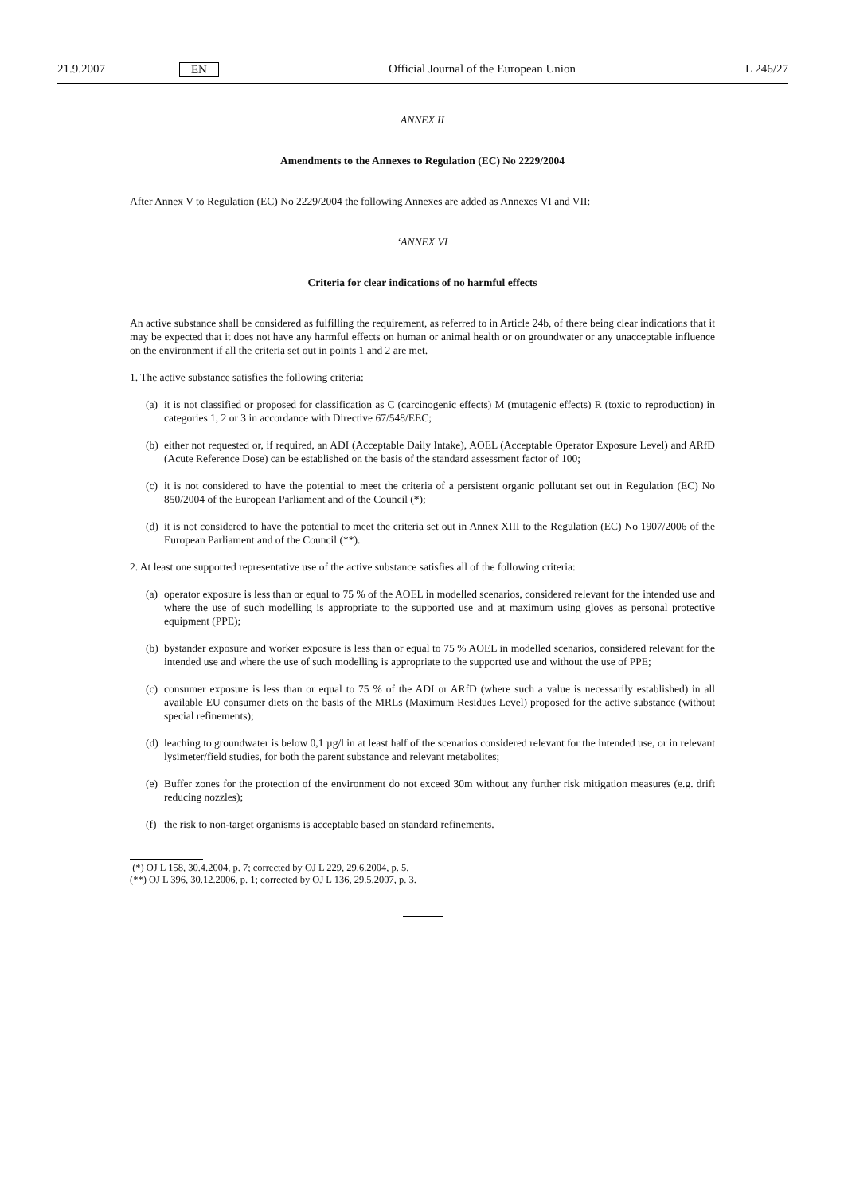21.9.2007 EN Official Journal of the European Union L 246/27
ANNEX II
Amendments to the Annexes to Regulation (EC) No 2229/2004
After Annex V to Regulation (EC) No 2229/2004 the following Annexes are added as Annexes VI and VII:
‘ANNEX VI
Criteria for clear indications of no harmful effects
An active substance shall be considered as fulfilling the requirement, as referred to in Article 24b, of there being clear indications that it may be expected that it does not have any harmful effects on human or animal health or on groundwater or any unacceptable influence on the environment if all the criteria set out in points 1 and 2 are met.
1. The active substance satisfies the following criteria:
(a) it is not classified or proposed for classification as C (carcinogenic effects) M (mutagenic effects) R (toxic to reproduction) in categories 1, 2 or 3 in accordance with Directive 67/548/EEC;
(b) either not requested or, if required, an ADI (Acceptable Daily Intake), AOEL (Acceptable Operator Exposure Level) and ARfD (Acute Reference Dose) can be established on the basis of the standard assessment factor of 100;
(c) it is not considered to have the potential to meet the criteria of a persistent organic pollutant set out in Regulation (EC) No 850/2004 of the European Parliament and of the Council (*);
(d) it is not considered to have the potential to meet the criteria set out in Annex XIII to the Regulation (EC) No 1907/2006 of the European Parliament and of the Council (**).
2. At least one supported representative use of the active substance satisfies all of the following criteria:
(a) operator exposure is less than or equal to 75 % of the AOEL in modelled scenarios, considered relevant for the intended use and where the use of such modelling is appropriate to the supported use and at maximum using gloves as personal protective equipment (PPE);
(b) bystander exposure and worker exposure is less than or equal to 75 % AOEL in modelled scenarios, considered relevant for the intended use and where the use of such modelling is appropriate to the supported use and without the use of PPE;
(c) consumer exposure is less than or equal to 75 % of the ADI or ARfD (where such a value is necessarily established) in all available EU consumer diets on the basis of the MRLs (Maximum Residues Level) proposed for the active substance (without special refinements);
(d) leaching to groundwater is below 0,1 µg/l in at least half of the scenarios considered relevant for the intended use, or in relevant lysimeter/field studies, for both the parent substance and relevant metabolites;
(e) Buffer zones for the protection of the environment do not exceed 30m without any further risk mitigation measures (e.g. drift reducing nozzles);
(f) the risk to non-target organisms is acceptable based on standard refinements.
(*) OJ L 158, 30.4.2004, p. 7; corrected by OJ L 229, 29.6.2004, p. 5.
(**) OJ L 396, 30.12.2006, p. 1; corrected by OJ L 136, 29.5.2007, p. 3.